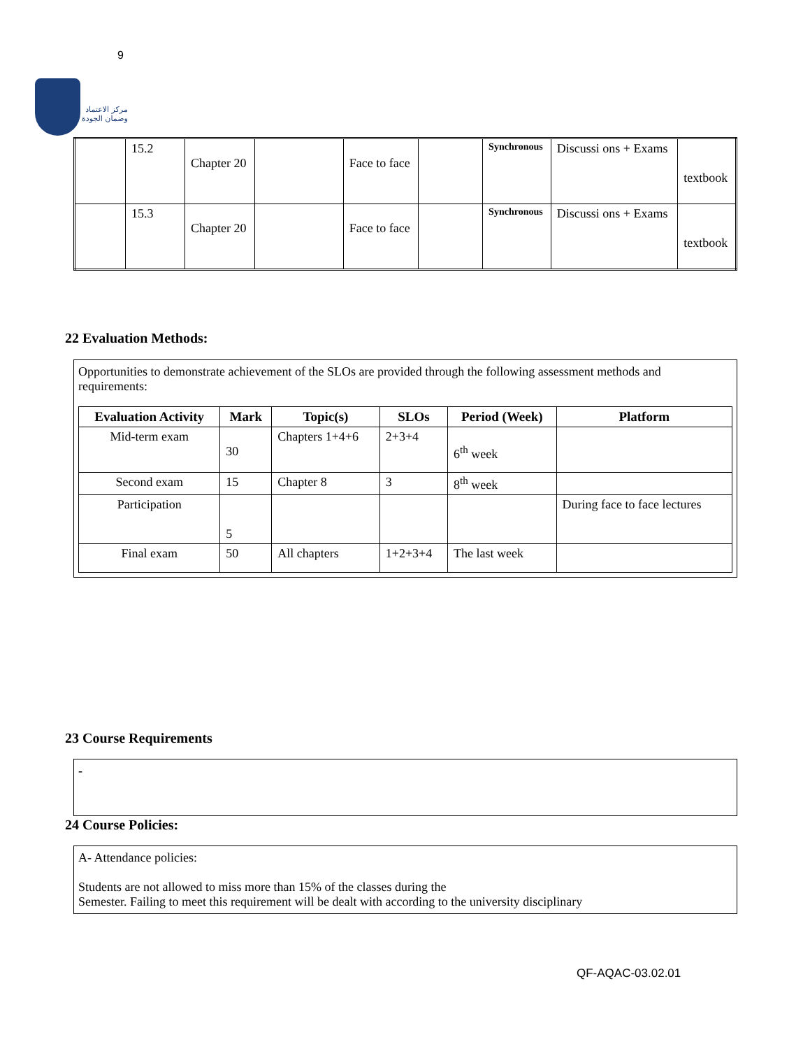9
مركز الاعتماد
وضمان الجودة
| | 15.2 | Chapter 20 | | Face to face | | Synchronous | Discussi ons + Exams | textbook |
| | 15.3 | Chapter 20 | | Face to face | | Synchronous | Discussi ons + Exams | textbook |
22 Evaluation Methods:
Opportunities to demonstrate achievement of the SLOs are provided through the following assessment methods and requirements:
| Evaluation Activity | Mark | Topic(s) | SLOs | Period (Week) | Platform |
| --- | --- | --- | --- | --- | --- |
| Mid-term exam | 30 | Chapters 1+4+6 | 2+3+4 | 6<sup>th</sup> week | |
| Second exam | 15 | Chapter 8 | 3 | 8<sup>th</sup> week | |
| Participation | 5 | | | | During face to face lectures |
| Final exam | 50 | All chapters | 1+2+3+4 | The last week | |
23 Course Requirements
-
24 Course Policies:
A- Attendance policies:
Students are not allowed to miss more than 15% of the classes during the
Semester. Failing to meet this requirement will be dealt with according to the university disciplinary
QF-AQAC-03.02.01